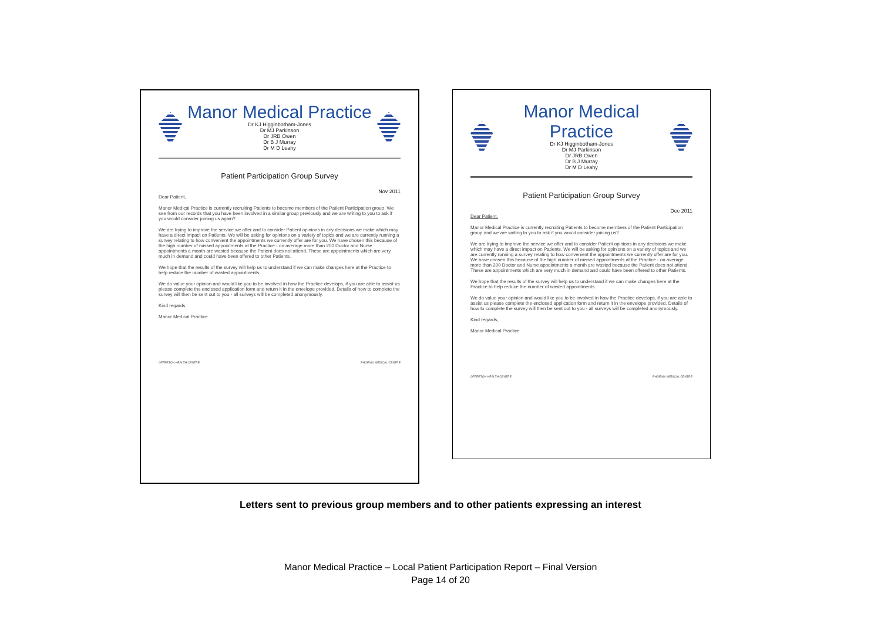Manor Medical Practice
Dr KJ Higginbotham-Jones
Dr MJ Parkinson
Dr JRB Owen
Dr B J Murray
Dr M D Leahy
Patient Participation Group Survey
Nov 2011
Dear Patient,
Manor Medical Practice is currently recruiting Patients to become members of the Patient Participation group. We see from our records that you have been involved in a similar group previously and we are writing to you to ask if you would consider joining us again?
We are trying to improve the service we offer and to consider Patient opinions in any decisions we make which may have a direct impact on Patients. We will be asking for opinions on a variety of topics and we are currently running a survey relating to how convenient the appointments we currently offer are for you. We have chosen this because of the high number of missed appointments at the Practice - on average more than 200 Doctor and Nurse appointments a month are wasted because the Patient does not attend. These are appointments which are very much in demand and could have been offered to other Patients.
We hope that the results of the survey will help us to understand if we can make changes here at the Practice to help reduce the number of wasted appointments.
We do value your opinion and would like you to be involved in how the Practice develops, if you are able to assist us please complete the enclosed application form and return it in the envelope provided. Details of how to complete the survey will then be sent out to you - all surveys will be completed anonymously.
Kind regards,
Manor Medical Practice
OFFERTON HEALTH CENTRE PHOENIX MEDICAL CENTRE
Manor Medical Practice
Dr KJ Higginbotham-Jones
Dr MJ Parkinson
Dr JRB Owen
Dr B J Murray
Dr M D Leahy
Patient Participation Group Survey
Dec 2011
Dear Patient,
Manor Medical Practice is currently recruiting Patients to become members of the Patient Participation group and we are writing to you to ask if you would consider joining us?
We are trying to improve the service we offer and to consider Patient opinions in any decisions we make which may have a direct impact on Patients. We will be asking for opinions on a variety of topics and we are currently running a survey relating to how convenient the appointments we currently offer are for you. We have chosen this because of the high number of missed appointments at the Practice - on average more than 200 Doctor and Nurse appointments a month are wasted because the Patient does not attend. These are appointments which are very much in demand and could have been offered to other Patients.
We hope that the results of the survey will help us to understand if we can make changes here at the Practice to help reduce the number of wasted appointments.
We do value your opinion and would like you to be involved in how the Practice develops, if you are able to assist us please complete the enclosed application form and return it in the envelope provided. Details of how to complete the survey will then be sent out to you - all surveys will be completed anonymously.
Kind regards,
Manor Medical Practice
OFFERTON HEALTH CENTRE PHOENIX MEDICAL CENTRE
Letters sent to previous group members and to other patients expressing an interest
Manor Medical Practice – Local Patient Participation Report – Final Version
Page 14 of 20